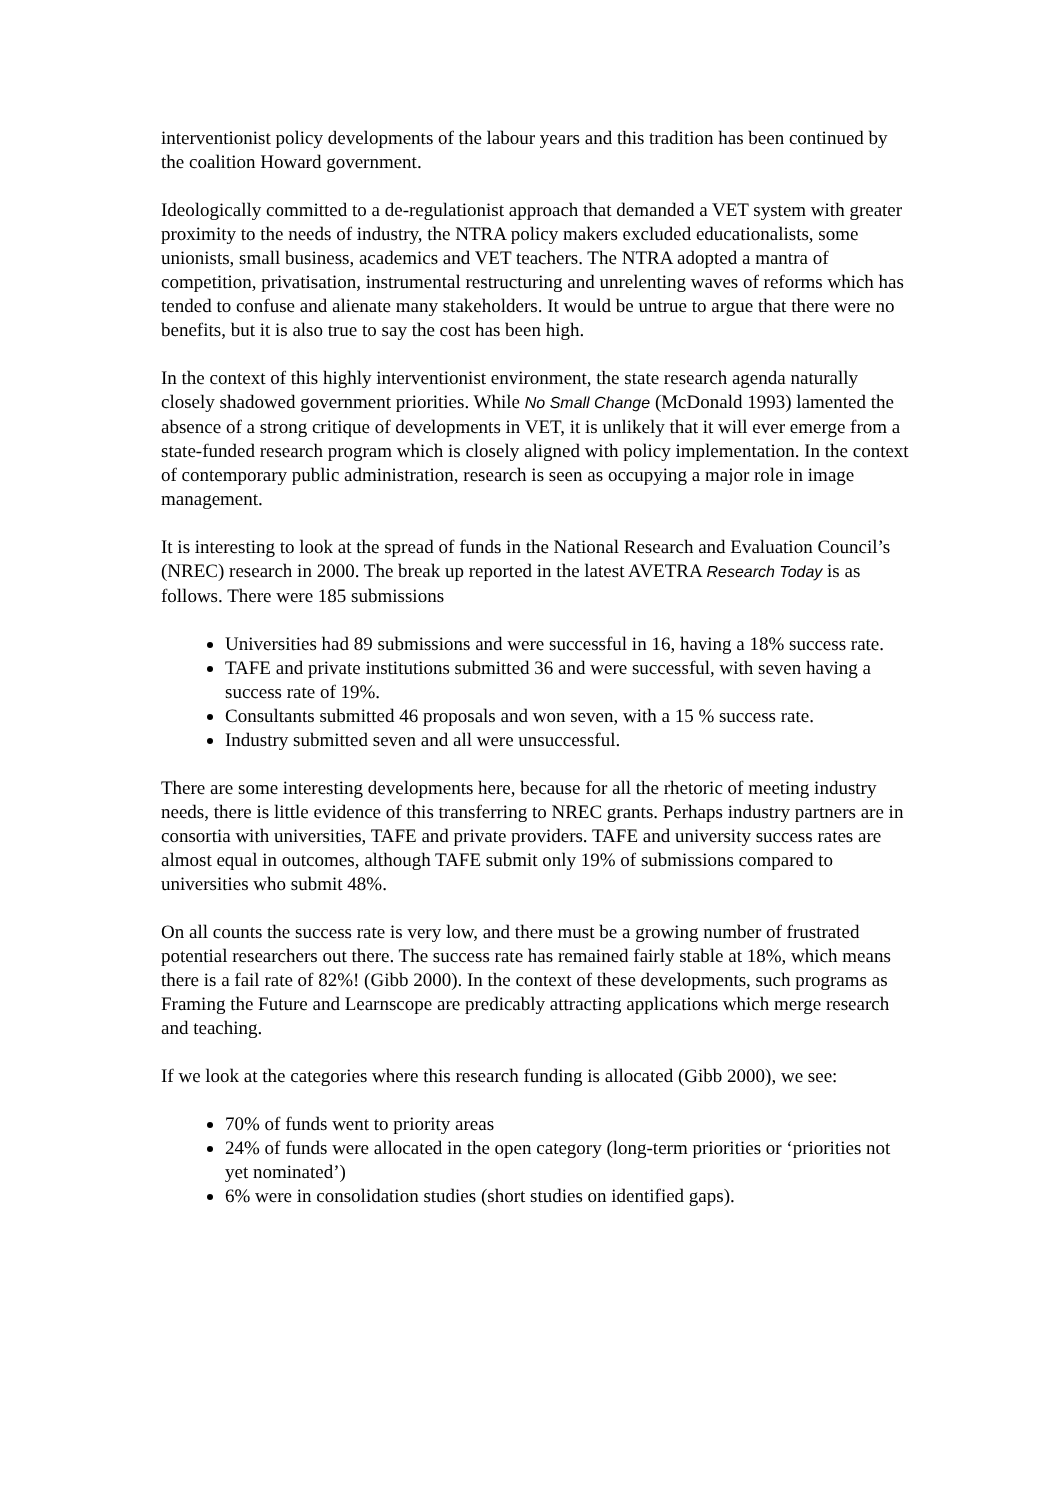interventionist policy developments of the labour years and this tradition has been continued by the coalition Howard government.
Ideologically committed to a de-regulationist approach that demanded a VET system with greater proximity to the needs of industry, the NTRA policy makers excluded educationalists, some unionists, small business, academics and VET teachers. The NTRA adopted a mantra of competition, privatisation, instrumental restructuring and unrelenting waves of reforms which has tended to confuse and alienate many stakeholders. It would be untrue to argue that there were no benefits, but it is also true to say the cost has been high.
In the context of this highly interventionist environment, the state research agenda naturally closely shadowed government priorities. While No Small Change (McDonald 1993) lamented the absence of a strong critique of developments in VET, it is unlikely that it will ever emerge from a state-funded research program which is closely aligned with policy implementation. In the context of contemporary public administration, research is seen as occupying a major role in image management.
It is interesting to look at the spread of funds in the National Research and Evaluation Council’s (NREC) research in 2000. The break up reported in the latest AVETRA Research Today is as follows. There were 185 submissions
Universities had 89 submissions and were successful in 16, having a 18% success rate.
TAFE and private institutions submitted 36 and were successful, with seven having a success rate of 19%.
Consultants submitted 46 proposals and won seven, with a 15 % success rate.
Industry submitted seven and all were unsuccessful.
There are some interesting developments here, because for all the rhetoric of meeting industry needs, there is little evidence of this transferring to NREC grants. Perhaps industry partners are in consortia with universities, TAFE and private providers. TAFE and university success rates are almost equal in outcomes, although TAFE submit only 19% of submissions compared to universities who submit 48%.
On all counts the success rate is very low, and there must be a growing number of frustrated potential researchers out there. The success rate has remained fairly stable at 18%, which means there is a fail rate of 82%! (Gibb 2000). In the context of these developments, such programs as Framing the Future and Learnscope are predicably attracting applications which merge research and teaching.
If we look at the categories where this research funding is allocated (Gibb 2000), we see:
70% of funds went to priority areas
24% of funds were allocated in the open category (long-term priorities or ‘priorities not yet nominated’)
6% were in consolidation studies (short studies on identified gaps).